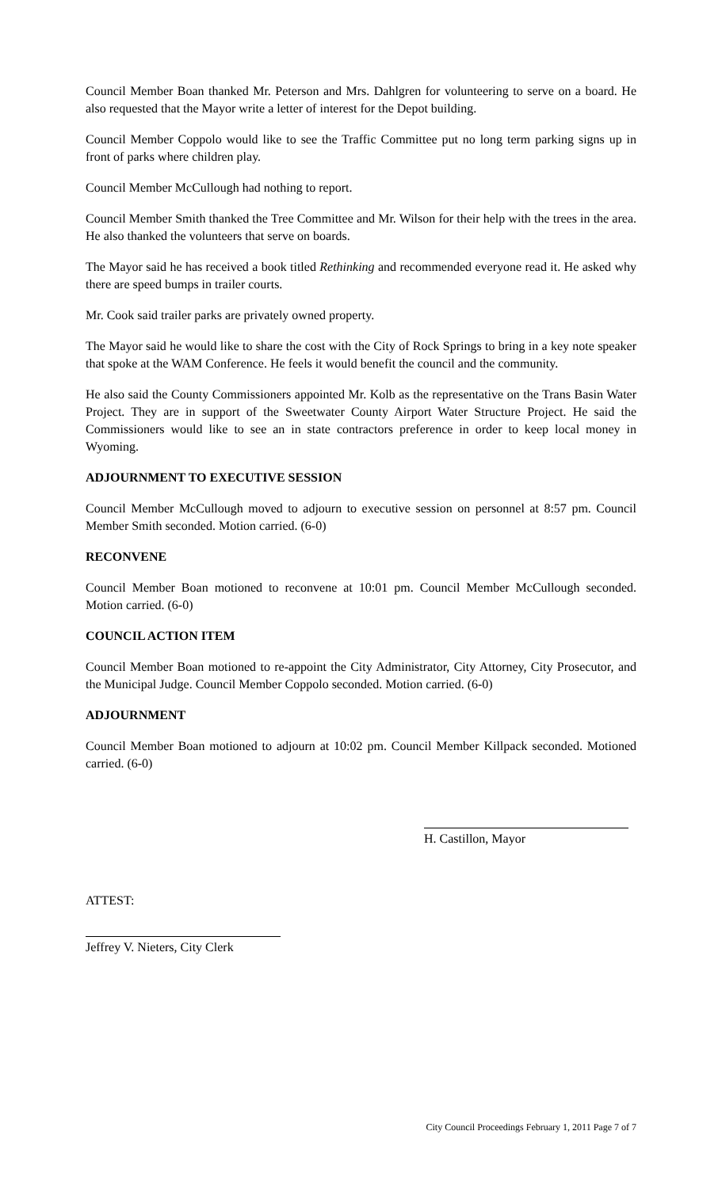Council Member Boan thanked Mr. Peterson and Mrs. Dahlgren for volunteering to serve on a board. He also requested that the Mayor write a letter of interest for the Depot building.
Council Member Coppolo would like to see the Traffic Committee put no long term parking signs up in front of parks where children play.
Council Member McCullough had nothing to report.
Council Member Smith thanked the Tree Committee and Mr. Wilson for their help with the trees in the area. He also thanked the volunteers that serve on boards.
The Mayor said he has received a book titled Rethinking and recommended everyone read it. He asked why there are speed bumps in trailer courts.
Mr. Cook said trailer parks are privately owned property.
The Mayor said he would like to share the cost with the City of Rock Springs to bring in a key note speaker that spoke at the WAM Conference. He feels it would benefit the council and the community.
He also said the County Commissioners appointed Mr. Kolb as the representative on the Trans Basin Water Project. They are in support of the Sweetwater County Airport Water Structure Project. He said the Commissioners would like to see an in state contractors preference in order to keep local money in Wyoming.
ADJOURNMENT TO EXECUTIVE SESSION
Council Member McCullough moved to adjourn to executive session on personnel at 8:57 pm. Council Member Smith seconded. Motion carried. (6-0)
RECONVENE
Council Member Boan motioned to reconvene at 10:01 pm. Council Member McCullough seconded. Motion carried. (6-0)
COUNCIL ACTION ITEM
Council Member Boan motioned to re-appoint the City Administrator, City Attorney, City Prosecutor, and the Municipal Judge. Council Member Coppolo seconded. Motion carried. (6-0)
ADJOURNMENT
Council Member Boan motioned to adjourn at 10:02 pm. Council Member Killpack seconded. Motioned carried. (6-0)
H. Castillon, Mayor
ATTEST:
Jeffrey V. Nieters, City Clerk
City Council Proceedings February 1, 2011 Page 7 of 7